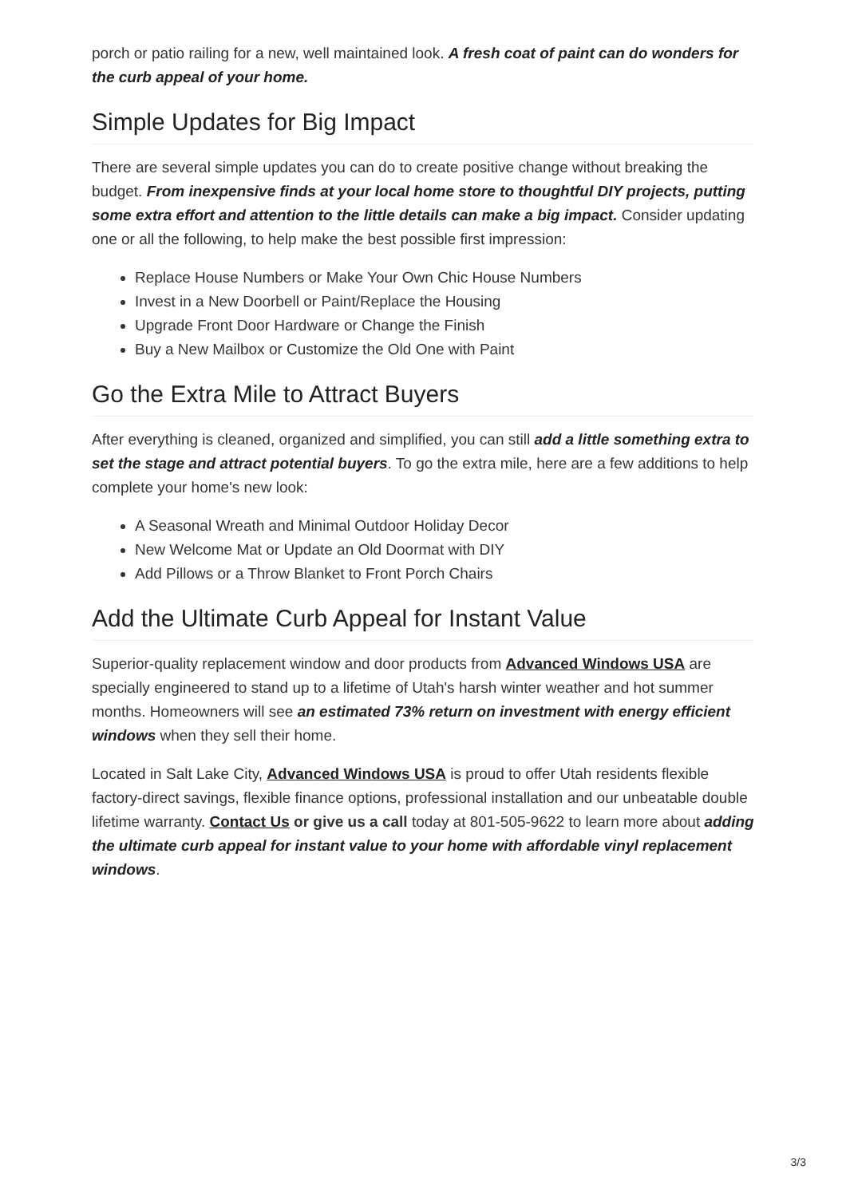porch or patio railing for a new, well maintained look. A fresh coat of paint can do wonders for the curb appeal of your home.
Simple Updates for Big Impact
There are several simple updates you can do to create positive change without breaking the budget. From inexpensive finds at your local home store to thoughtful DIY projects, putting some extra effort and attention to the little details can make a big impact. Consider updating one or all the following, to help make the best possible first impression:
Replace House Numbers or Make Your Own Chic House Numbers
Invest in a New Doorbell or Paint/Replace the Housing
Upgrade Front Door Hardware or Change the Finish
Buy a New Mailbox or Customize the Old One with Paint
Go the Extra Mile to Attract Buyers
After everything is cleaned, organized and simplified, you can still add a little something extra to set the stage and attract potential buyers. To go the extra mile, here are a few additions to help complete your home's new look:
A Seasonal Wreath and Minimal Outdoor Holiday Decor
New Welcome Mat or Update an Old Doormat with DIY
Add Pillows or a Throw Blanket to Front Porch Chairs
Add the Ultimate Curb Appeal for Instant Value
Superior-quality replacement window and door products from Advanced Windows USA are specially engineered to stand up to a lifetime of Utah's harsh winter weather and hot summer months. Homeowners will see an estimated 73% return on investment with energy efficient windows when they sell their home.
Located in Salt Lake City, Advanced Windows USA is proud to offer Utah residents flexible factory-direct savings, flexible finance options, professional installation and our unbeatable double lifetime warranty. Contact Us or give us a call today at 801-505-9622 to learn more about adding the ultimate curb appeal for instant value to your home with affordable vinyl replacement windows.
3/3